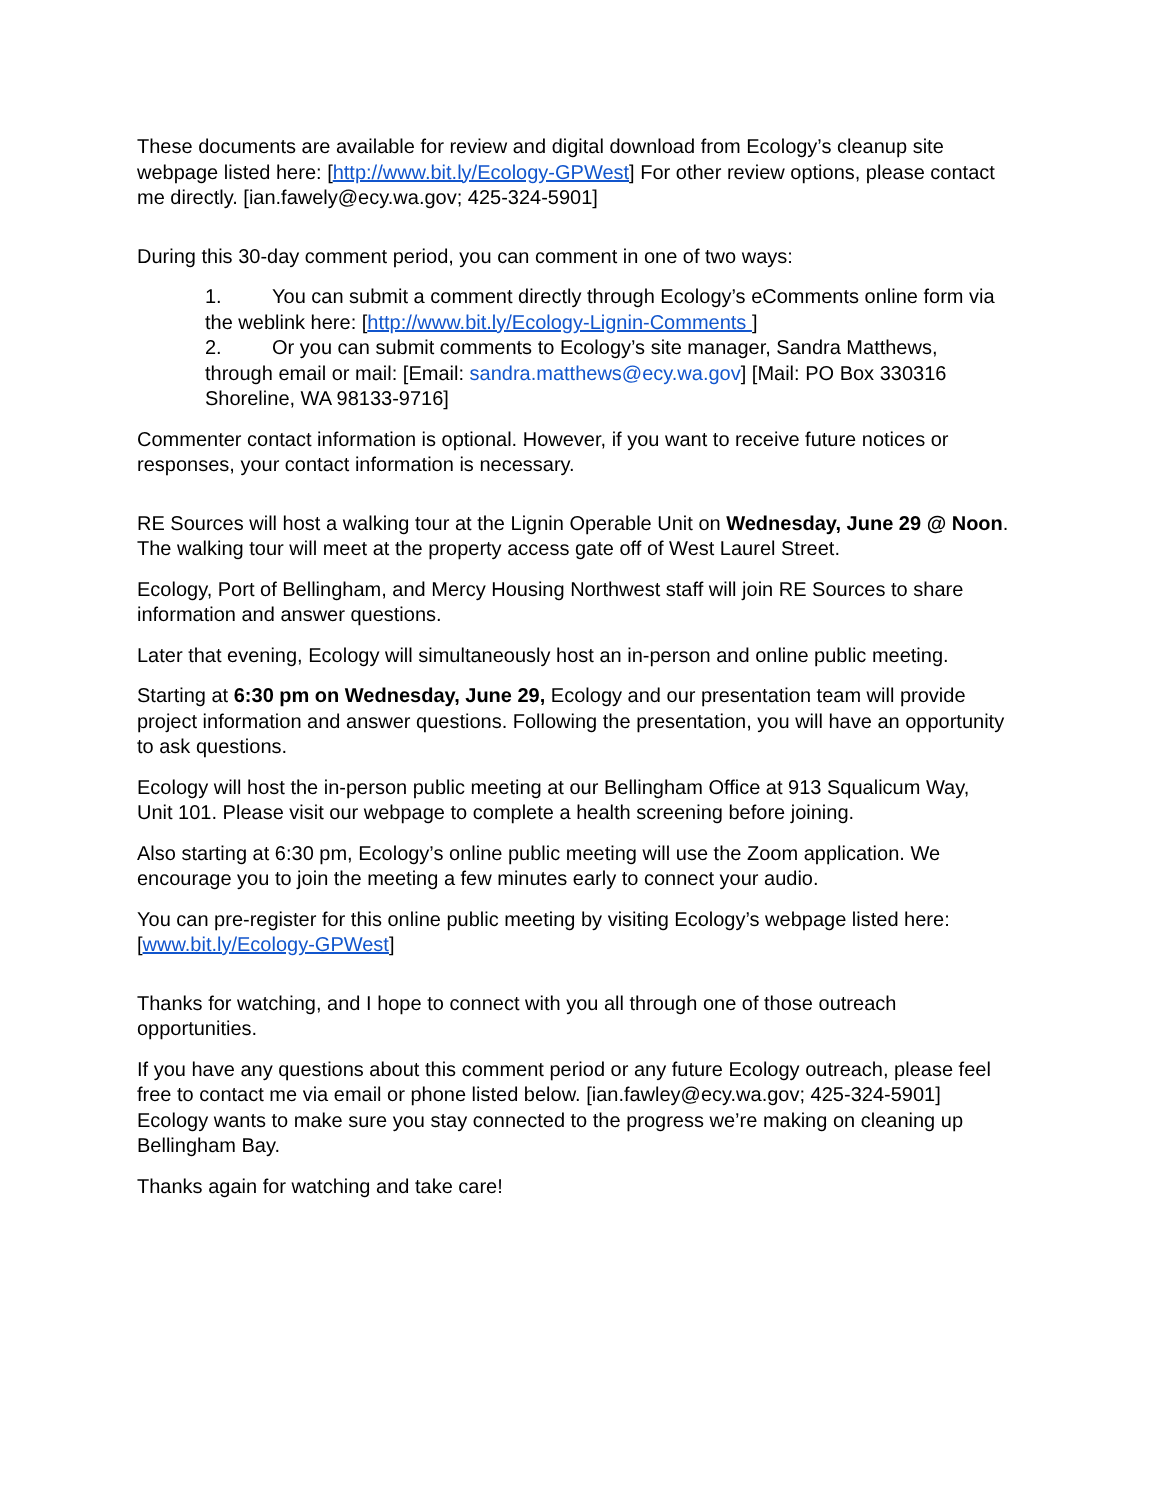These documents are available for review and digital download from Ecology’s cleanup site webpage listed here: [http://www.bit.ly/Ecology-GPWest] For other review options, please contact me directly. [ian.fawely@ecy.wa.gov; 425-324-5901]
During this 30-day comment period, you can comment in one of two ways:
1. You can submit a comment directly through Ecology’s eComments online form via the weblink here: [http://www.bit.ly/Ecology-Lignin-Comments ]
2. Or you can submit comments to Ecology’s site manager, Sandra Matthews, through email or mail: [Email: sandra.matthews@ecy.wa.gov] [Mail: PO Box 330316 Shoreline, WA 98133-9716]
Commenter contact information is optional. However, if you want to receive future notices or responses, your contact information is necessary.
RE Sources will host a walking tour at the Lignin Operable Unit on Wednesday, June 29 @ Noon. The walking tour will meet at the property access gate off of West Laurel Street.
Ecology, Port of Bellingham, and Mercy Housing Northwest staff will join RE Sources to share information and answer questions.
Later that evening, Ecology will simultaneously host an in-person and online public meeting.
Starting at 6:30 pm on Wednesday, June 29, Ecology and our presentation team will provide project information and answer questions. Following the presentation, you will have an opportunity to ask questions.
Ecology will host the in-person public meeting at our Bellingham Office at 913 Squalicum Way, Unit 101. Please visit our webpage to complete a health screening before joining.
Also starting at 6:30 pm, Ecology’s online public meeting will use the Zoom application. We encourage you to join the meeting a few minutes early to connect your audio.
You can pre-register for this online public meeting by visiting Ecology’s webpage listed here: [www.bit.ly/Ecology-GPWest]
Thanks for watching, and I hope to connect with you all through one of those outreach opportunities.
If you have any questions about this comment period or any future Ecology outreach, please feel free to contact me via email or phone listed below. [ian.fawley@ecy.wa.gov; 425-324-5901] Ecology wants to make sure you stay connected to the progress we’re making on cleaning up Bellingham Bay.
Thanks again for watching and take care!